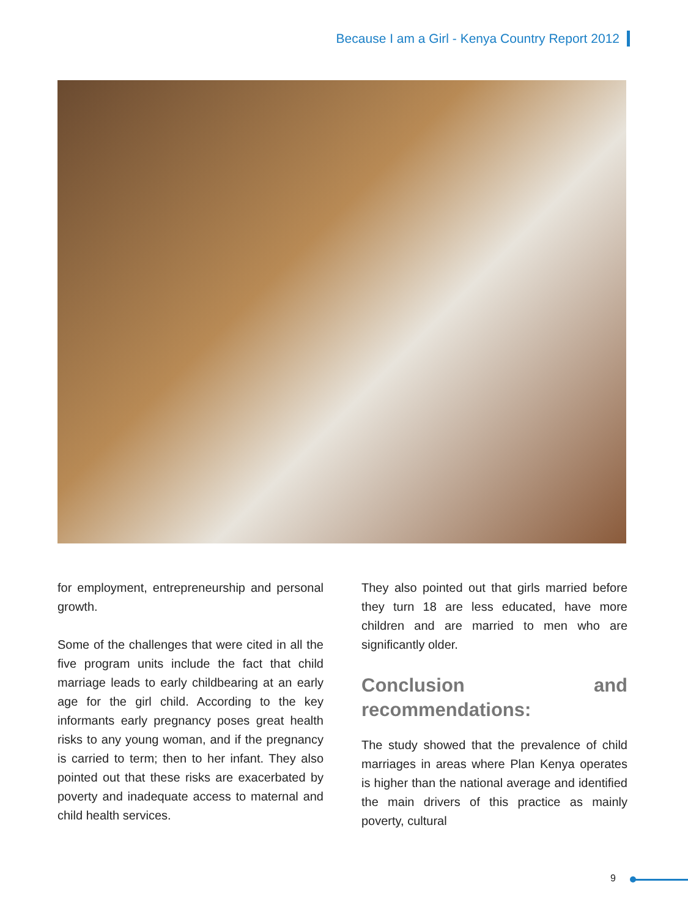Because I am a Girl - Kenya Country Report 2012
for employment, entrepreneurship and personal growth.
Some of the challenges that were cited in all the five program units include the fact that child marriage leads to early childbearing at an early age for the girl child. According to the key informants early pregnancy poses great health risks to any young woman, and if the pregnancy is carried to term; then to her infant. They also pointed out that these risks are exacerbated by poverty and inadequate access to maternal and child health services.
They also pointed out that girls married before they turn 18 are less educated, have more children and are married to men who are significantly older.
Conclusion and recommendations:
The study showed that the prevalence of child marriages in areas where Plan Kenya operates is higher than the national average and identified the main drivers of this practice as mainly poverty, cultural
9